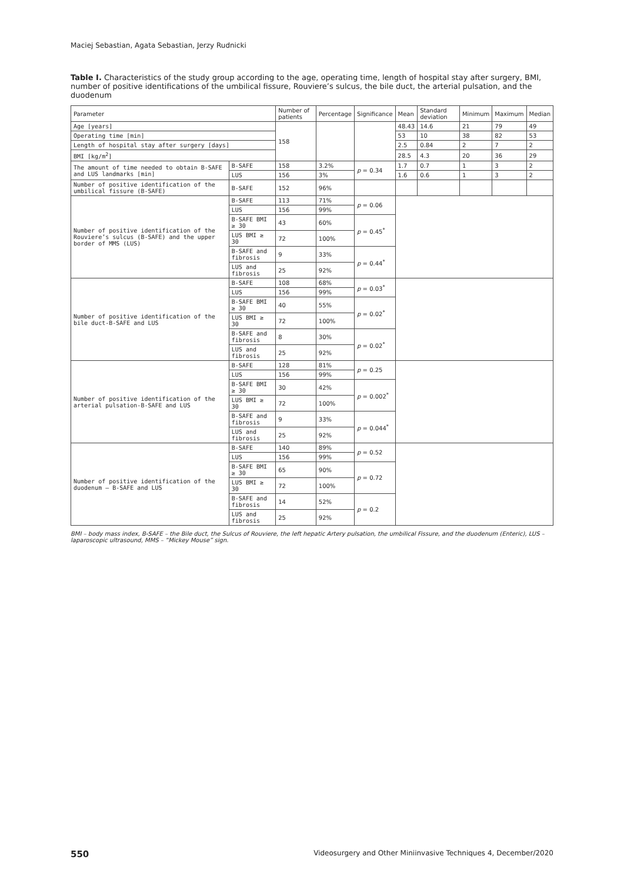Maciej Sebastian, Agata Sebastian, Jerzy Rudnicki
Table I. Characteristics of the study group according to the age, operating time, length of hospital stay after surgery, BMI, number of positive identifications of the umbilical fissure, Rouviere’s sulcus, the bile duct, the arterial pulsation, and the duodenum
| Parameter | | Number of patients | Percentage | Significance | Mean | Standard deviation | Minimum | Maximum | Median |
| --- | --- | --- | --- | --- | --- | --- | --- | --- | --- |
| Age [years] | | 158 | | | 48.43 | 14.6 | 21 | 79 | 49 |
| Operating time [min] | | | | | 53 | 10 | 38 | 82 | 53 |
| Length of hospital stay after surgery [days] | | | | | 2.5 | 0.84 | 2 | 7 | 2 |
| BMI [kg/m<sup>2</sup>] | | | | | 28.5 | 4.3 | 20 | 36 | 29 |
| The amount of time needed to obtain B-SAFE and LUS landmarks [min] | B-SAFE | 158 | 3.2% | p = 0.34 | 1.7 | 0.7 | 1 | 3 | 2 |
| | LUS | 156 | 3% | | 1.6 | 0.6 | 1 | 3 | 2 |
| Number of positive identification of the umbilical fissure (B-SAFE) | B-SAFE | 152 | 96% | | | | | | |
| Number of positive identification of the Rouviere’s sulcus (B-SAFE) and the upper border of MMS (LUS) | B-SAFE | 113 | 71% | p = 0.06 | | | | | |
| | LUS | 156 | 99% | | | | | | |
| | B-SAFE BMI ≥ 30 | 43 | 60% | p = 0.45<sup>*</sup> | | | | | |
| | LUS BMI ≥ 30 | 72 | 100% | | | | | | |
| | B-SAFE and fibrosis | 9 | 33% | p = 0.44<sup>*</sup> | | | | | |
| | LUS and fibrosis | 25 | 92% | | | | | | |
| Number of positive identification of the bile duct-B-SAFE and LUS | B-SAFE | 108 | 68% | p = 0.03<sup>*</sup> | | | | | |
| | LUS | 156 | 99% | | | | | | |
| | B-SAFE BMI ≥ 30 | 40 | 55% | p = 0.02<sup>*</sup> | | | | | |
| | LUS BMI ≥ 30 | 72 | 100% | | | | | | |
| | B-SAFE and fibrosis | 8 | 30% | p = 0.02<sup>*</sup> | | | | | |
| | LUS and fibrosis | 25 | 92% | | | | | | |
| Number of positive identification of the arterial pulsation-B-SAFE and LUS | B-SAFE | 128 | 81% | p = 0.25 | | | | | |
| | LUS | 156 | 99% | | | | | | |
| | B-SAFE BMI ≥ 30 | 30 | 42% | p = 0.002<sup>*</sup> | | | | | |
| | LUS BMI ≥ 30 | 72 | 100% | | | | | | |
| | B-SAFE and fibrosis | 9 | 33% | p = 0.044<sup>*</sup> | | | | | |
| | LUS and fibrosis | 25 | 92% | | | | | | |
| Number of positive identification of the duodenum – B-SAFE and LUS | B-SAFE | 140 | 89% | p = 0.52 | | | | | |
| | LUS | 156 | 99% | | | | | | |
| | B-SAFE BMI ≥ 30 | 65 | 90% | p = 0.72 | | | | | |
| | LUS BMI ≥ 30 | 72 | 100% | | | | | | |
| | B-SAFE and fibrosis | 14 | 52% | p = 0.2 | | | | | |
| | LUS and fibrosis | 25 | 92% | | | | | | |
BMI – body mass index, B-SAFE – the Bile duct, the Sulcus of Rouviere, the left hepatic Artery pulsation, the umbilical Fissure, and the duodenum (Enteric), LUS – laparoscopic ultrasound, MMS – “Mickey Mouse” sign.
550 Videosurgery and Other Miniinvasive Techniques 4, December/2020